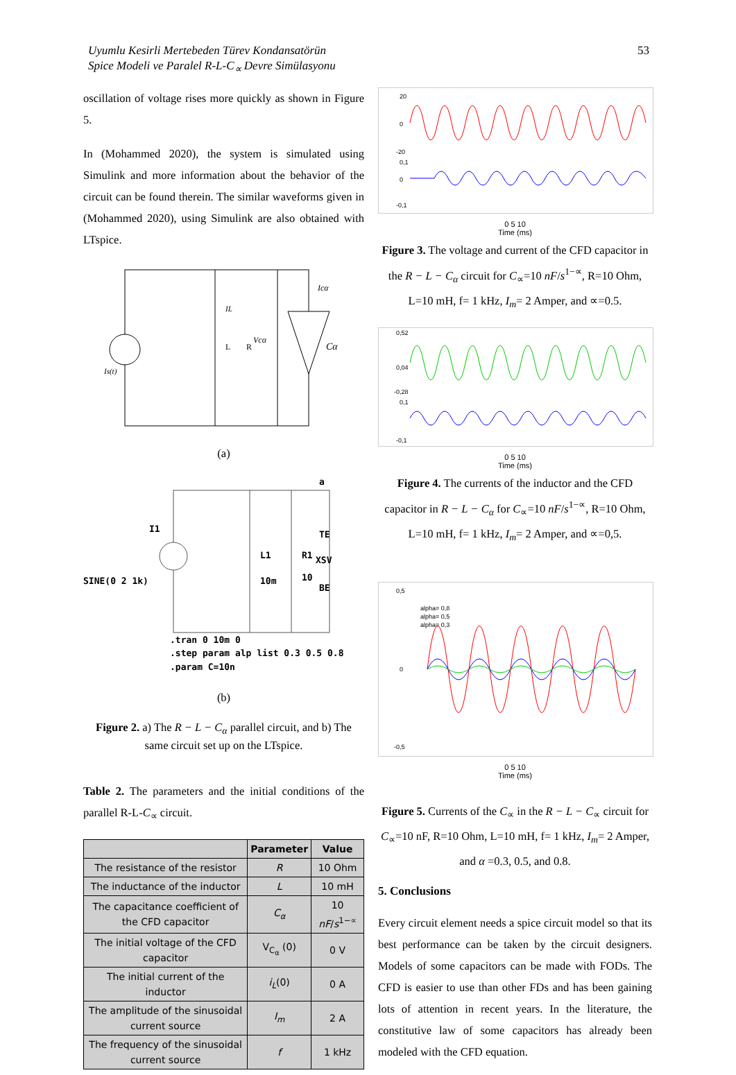Uyumlu Kesirli Mertebeden Türev Kondansatörün
Spice Modeli ve Paralel R-L-C<sub>∝</sub> Devre Simülasyonu
53
oscillation of voltage rises more quickly as shown in Figure 5.
In (Mohammed 2020), the system is simulated using Simulink and more information about the behavior of the circuit can be found therein. The similar waveforms given in (Mohammed 2020), using Simulink are also obtained with LTspice.
Is(t)
L
R
Vcα
Icα
Cα
IL
(a)
a
I1
SINE(0 2 1k)
L1
10m
R1
10
TE
XSV
BE
.tran 0 10m 0
.step param alp list 0.3 0.5 0.8
.param C=10n
(b)
Figure 2. a) The R − L − C<sub>α</sub> parallel circuit, and b) The same circuit set up on the LTspice.
Table 2. The parameters and the initial conditions of the parallel R-L-C<sub>∝</sub> circuit.
| | Parameter | Value |
| --- | --- | --- |
| The resistance of the resistor | R | 10 Ohm |
| The inductance of the inductor | L | 10 mH |
| The capacitance coefficient of the CFD capacitor | C<sub>α</sub> | 10 nF / s<sup>1−∝</sup> |
| The initial voltage of the CFD capacitor | V<sub>C<sub>α</sub></sub> (0) | 0 V |
| The initial current of the inductor | i<sub>L</sub> (0) | 0 A |
| The amplitude of the sinusoidal current source | I<sub>m</sub> | 2 A |
| The frequency of the sinusoidal current source | f | 1 kHz |
20
0
-20
0,1
0
-0,1
0 5 10
Time (ms)
Figure 3. The voltage and current of the CFD capacitor in the R − L − C<sub>α</sub> circuit for C<sub>∝</sub>=10 nF/s<sup>1−∝</sup>, R=10 Ohm, L=10 mH, f= 1 kHz, I<sub>m</sub>= 2 Amper, and ∝=0.5.
0,52
0,04
-0,28
0,1
-0,1
0 5 10
Time (ms)
Figure 4. The currents of the inductor and the CFD capacitor in R − L − C<sub>α</sub> for C<sub>∝</sub>=10 nF/s<sup>1−∝</sup>, R=10 Ohm, L=10 mH, f= 1 kHz, I<sub>m</sub>= 2 Amper, and ∝=0,5.
alpha= 0,8
alpha= 0,5
alpha= 0,3
0,5
0
-0,5
0 5 10
Time (ms)
Figure 5. Currents of the C<sub>∝</sub> in the R − L − C<sub>∝</sub> circuit for C<sub>∝</sub>=10 nF, R=10 Ohm, L=10 mH, f= 1 kHz, I<sub>m</sub>= 2 Amper, and α =0.3, 0.5, and 0.8.
5. Conclusions
Every circuit element needs a spice circuit model so that its best performance can be taken by the circuit designers. Models of some capacitors can be made with FODs. The CFD is easier to use than other FDs and has been gaining lots of attention in recent years. In the literature, the constitutive law of some capacitors has already been modeled with the CFD equation.